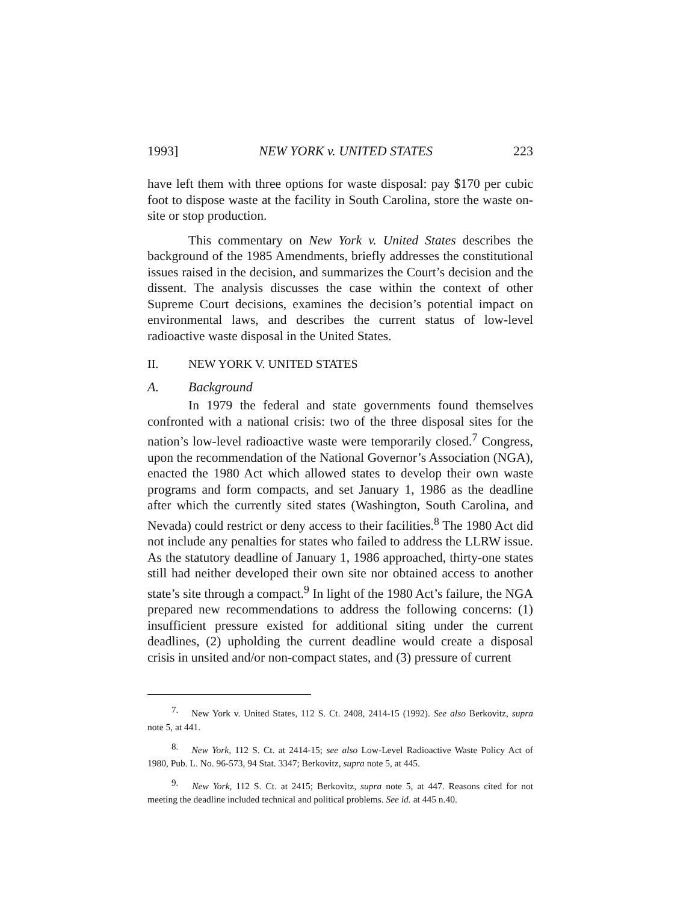1993] NEW YORK v. UNITED STATES 223
have left them with three options for waste disposal: pay $170 per cubic foot to dispose waste at the facility in South Carolina, store the waste on-site or stop production.
This commentary on New York v. United States describes the background of the 1985 Amendments, briefly addresses the constitutional issues raised in the decision, and summarizes the Court’s decision and the dissent. The analysis discusses the case within the context of other Supreme Court decisions, examines the decision’s potential impact on environmental laws, and describes the current status of low-level radioactive waste disposal in the United States.
II. NEW YORK V. UNITED STATES
A. Background
In 1979 the federal and state governments found themselves confronted with a national crisis: two of the three disposal sites for the nation’s low-level radioactive waste were temporarily closed.<sup>7</sup> Congress, upon the recommendation of the National Governor’s Association (NGA), enacted the 1980 Act which allowed states to develop their own waste programs and form compacts, and set January 1, 1986 as the deadline after which the currently sited states (Washington, South Carolina, and Nevada) could restrict or deny access to their facilities.<sup>8</sup> The 1980 Act did not include any penalties for states who failed to address the LLRW issue. As the statutory deadline of January 1, 1986 approached, thirty-one states still had neither developed their own site nor obtained access to another state’s site through a compact.<sup>9</sup> In light of the 1980 Act’s failure, the NGA prepared new recommendations to address the following concerns: (1) insufficient pressure existed for additional siting under the current deadlines, (2) upholding the current deadline would create a disposal crisis in unsited and/or non-compact states, and (3) pressure of current
<sup>7.</sup> New York v. United States, 112 S. Ct. 2408, 2414-15 (1992). See also Berkovitz, supra note 5, at 441.
<sup>8.</sup> New York, 112 S. Ct. at 2414-15; see also Low-Level Radioactive Waste Policy Act of 1980, Pub. L. No. 96-573, 94 Stat. 3347; Berkovitz, supra note 5, at 445.
<sup>9.</sup> New York, 112 S. Ct. at 2415; Berkovitz, supra note 5, at 447. Reasons cited for not meeting the deadline included technical and political problems. See id. at 445 n.40.